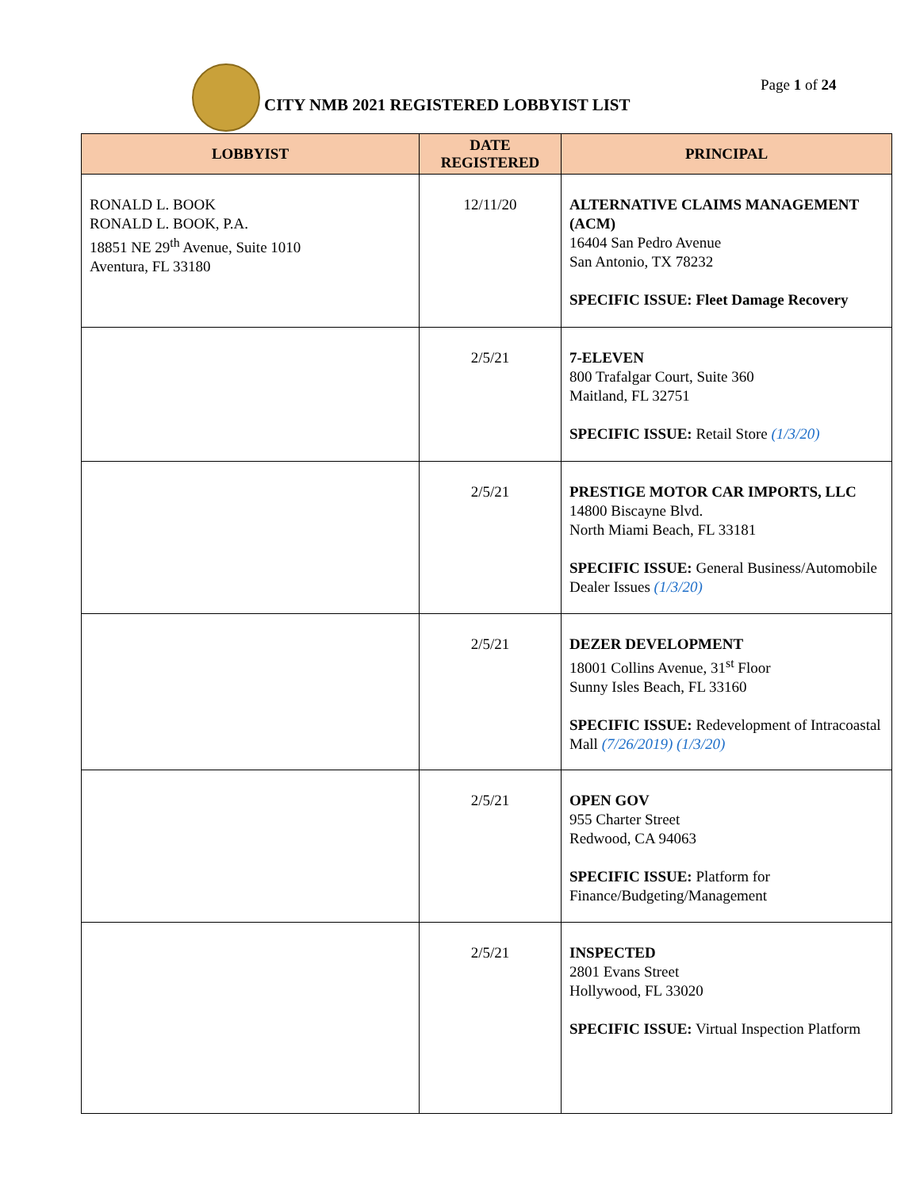CITY NMB 2021 REGISTERED LOBBYIST LIST
Page 1 of 24
| LOBBYIST | DATE REGISTERED | PRINCIPAL |
| --- | --- | --- |
| RONALD L. BOOK RONALD L. BOOK, P.A. 18851 NE 29<sup>th</sup> Avenue, Suite 1010 Aventura, FL 33180 | 12/11/20 | ALTERNATIVE CLAIMS MANAGEMENT (ACM) 16404 San Pedro Avenue San Antonio, TX 78232 SPECIFIC ISSUE: Fleet Damage Recovery |
| | 2/5/21 | 7-ELEVEN 800 Trafalgar Court, Suite 360 Maitland, FL 32751 SPECIFIC ISSUE: Retail Store (1/3/20) |
| | 2/5/21 | PRESTIGE MOTOR CAR IMPORTS, LLC 14800 Biscayne Blvd. North Miami Beach, FL 33181 SPECIFIC ISSUE: General Business/Automobile Dealer Issues (1/3/20) |
| | 2/5/21 | DEZER DEVELOPMENT 18001 Collins Avenue, 31<sup>st</sup> Floor Sunny Isles Beach, FL 33160 SPECIFIC ISSUE: Redevelopment of Intracoastal Mall (7/26/2019) (1/3/20) |
| | 2/5/21 | OPEN GOV 955 Charter Street Redwood, CA 94063 SPECIFIC ISSUE: Platform for Finance/Budgeting/Management |
| | 2/5/21 | INSPECTED 2801 Evans Street Hollywood, FL 33020 SPECIFIC ISSUE: Virtual Inspection Platform |